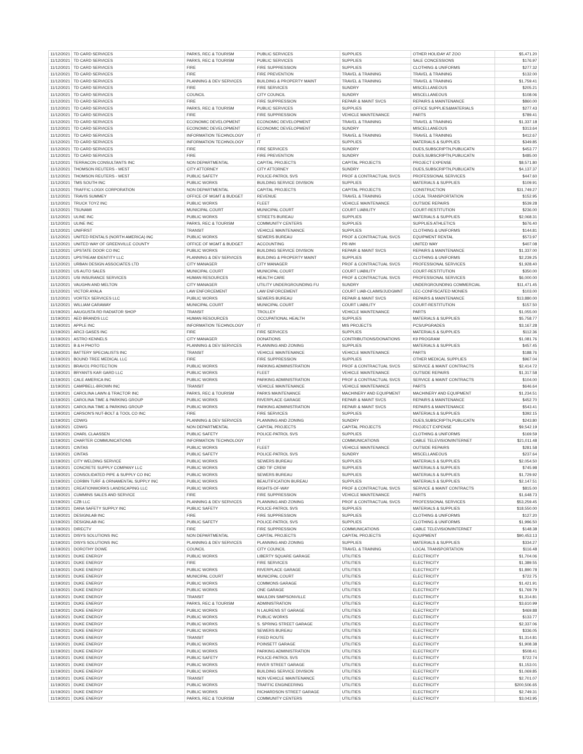| 11/12/2021 | TD CARD SERVICES | PARKS, REC & TOURISM | PUBLIC SERVICES | SUPPLIES | OTHER HOLIDAY AT ZOO | $5,471.20 |
| 11/12/2021 | TD CARD SERVICES | PARKS, REC & TOURISM | PUBLIC SERVICES | SUPPLIES | SALE CONCESSIONS | $176.97 |
| 11/12/2021 | TD CARD SERVICES | FIRE | FIRE SUPPRESSION | SUPPLIES | CLOTHING & UNIFORMS | $277.32 |
| 11/12/2021 | TD CARD SERVICES | FIRE | FIRE PREVENTION | TRAVEL & TRAINING | TRAVEL & TRAINING | $132.00 |
| 11/12/2021 | TD CARD SERVICES | PLANNING & DEV SERVICES | BUILDING & PROPERTY MAINT | TRAVEL & TRAINING | TRAVEL & TRAINING | $1,759.41 |
| 11/12/2021 | TD CARD SERVICES | FIRE | FIRE SERVICES | SUNDRY | MISCELLANEOUS | $205.21 |
| 11/12/2021 | TD CARD SERVICES | COUNCIL | CITY COUNCIL | SUNDRY | MISCELLANEOUS | $108.06 |
| 11/12/2021 | TD CARD SERVICES | FIRE | FIRE SUPPRESSION | REPAIR & MAINT SVCS | REPAIRS & MAINTENANCE | $860.00 |
| 11/12/2021 | TD CARD SERVICES | PARKS, REC & TOURISM | PUBLIC SERVICES | SUPPLIES | OFFICE SUPPLIES&MATERIALS | $277.43 |
| 11/12/2021 | TD CARD SERVICES | FIRE | FIRE SUPPRESSION | VEHICLE MAINTENANCE | PARTS | $789.41 |
| 11/12/2021 | TD CARD SERVICES | ECONOMIC DEVELOPMENT | ECONOMIC DEVELOPMENT | TRAVEL & TRAINING | TRAVEL & TRAINING | $1,337.18 |
| 11/12/2021 | TD CARD SERVICES | ECONOMIC DEVELOPMENT | ECONOMIC DEVELOPMENT | SUNDRY | MISCELLANEOUS | $313.64 |
| 11/12/2021 | TD CARD SERVICES | INFORMATION TECHNOLOGY | IT | TRAVEL & TRAINING | TRAVEL & TRAINING | $412.67 |
| 11/12/2021 | TD CARD SERVICES | INFORMATION TECHNOLOGY | IT | SUPPLIES | MATERIALS & SUPPLIES | $349.85 |
| 11/12/2021 | TD CARD SERVICES | FIRE | FIRE SERVICES | SUNDRY | DUES,SUBSCRIPTN,PUBLICATN | $453.77 |
| 11/12/2021 | TD CARD SERVICES | FIRE | FIRE PREVENTION | SUNDRY | DUES,SUBSCRIPTN,PUBLICATN | $485.00 |
| 11/12/2021 | TERRACON CONSULTANTS INC | NON DEPARTMENTAL | CAPITAL PROJECTS | CAPITAL PROJECTS | PROJECT EXPENSE | $8,571.80 |
| 11/12/2021 | THOMSON REUTERS - WEST | CITY ATTORNEY | CITY ATTORNEY | SUNDRY | DUES,SUBSCRIPTN,PUBLICATN | $4,137.37 |
| 11/12/2021 | THOMSON REUTERS - WEST | PUBLIC SAFETY | POLICE-PATROL SVS | PROF & CONTRACTUAL SVCS | PROFESSIONAL SERVICES | $447.60 |
| 11/12/2021 | TMS SOUTH INC | PUBLIC WORKS | BUILDING SERVICE DIVISION | SUPPLIES | MATERIALS & SUPPLIES | $109.91 |
| 11/12/2021 | TRAFFIC LOGIX CORPORATION | NON DEPARTMENTAL | CAPITAL PROJECTS | CAPITAL PROJECTS | CONSTRUCTION | $31,749.27 |
| 11/12/2021 | TRAVIS SUMMEY | OFFICE OF MGMT & BUDGET | REVENUE | TRAVEL & TRAINING | LOCAL TRANSPORTATION | $152.95 |
| 11/12/2021 | TRUCK TOYZ INC | PUBLIC WORKS | FLEET | VEHICLE MAINTENANCE | OUTSIDE REPAIRS | $539.28 |
| 11/12/2021 | TSUNAMI | MUNICIPAL COURT | MUNICIPAL COURT | COURT LIABILITY | COURT-RESTITUTION | $236.00 |
| 11/12/2021 | ULINE INC | PUBLIC WORKS | STREETS BUREAU | SUPPLIES | MATERIALS & SUPPLIES | $2,068.31 |
| 11/12/2021 | ULINE INC | PARKS, REC & TOURISM | COMMUNITY CENTERS | SUPPLIES | SUPPLIES ATHLETICS | $676.40 |
| 11/12/2021 | UNIFIRST | TRANSIT | VEHICLE MAINTENANCE | SUPPLIES | CLOTHING & UNIFORMS | $144.81 |
| 11/12/2021 | UNITED RENTALS (NORTH AMERICA) INC | PUBLIC WORKS | SEWERS BUREAU | PROF & CONTRACTUAL SVCS | EQUIPMENT RENTAL | $573.97 |
| 11/12/2021 | UNITED WAY OF GREENVILLE COUNTY | OFFICE OF MGMT & BUDGET | ACCOUNTING | PR-WH | UNITED WAY | $407.08 |
| 11/12/2021 | UPSTATE DOOR CO INC | PUBLIC WORKS | BUILDING SERVICE DIVISION | REPAIR & MAINT SVCS | REPAIRS & MAINTENANCE | $1,337.00 |
| 11/12/2021 | UPSTREAM IDENTITY LLC | PLANNING & DEV SERVICES | BUILDING & PROPERTY MAINT | SUPPLIES | CLOTHING & UNIFORMS | $2,239.25 |
| 11/12/2021 | URBAN DESIGN ASSOCIATES LTD | CITY MANAGER | CITY MANAGER | PROF & CONTRACTUAL SVCS | PROFESSIONAL SERVICES | $1,928.40 |
| 11/12/2021 | US AUTO SALES | MUNICIPAL COURT | MUNICIPAL COURT | COURT LIABILITY | COURT-RESTITUTION | $350.00 |
| 11/12/2021 | USI INSURANCE SERVICES | HUMAN RESOURCES | HEALTH CARE | PROF & CONTRACTUAL SVCS | PROFESSIONAL SERVICES | $6,000.00 |
| 11/12/2021 | VAUGHN AND MELTON | CITY MANAGER | UTILITY UNDERGROUNDING FU | SUNDRY | UNDERGROUNDING COMMERCIAL | $11,471.45 |
| 11/12/2021 | VICTOR AYALA | LAW ENFORCEMENT | LAW ENFORCEMENT | COURT LIAB-CLAIMS/JUDGMNT | LEC-CONFISCATED MONIES | $103.00 |
| 11/12/2021 | VORTEX SERVICES LLC | PUBLIC WORKS | SEWERS BUREAU | REPAIR & MAINT SVCS | REPAIRS & MAINTENANCE | $13,880.00 |
| 11/12/2021 | WILLIAM CARAWAY | MUNICIPAL COURT | MUNICIPAL COURT | COURT LIABILITY | COURT-RESTITUTION | $157.50 |
| 11/19/2021 | AAUGUSTA RD RADIATOR SHOP | TRANSIT | TROLLEY | VEHICLE MAINTENANCE | PARTS | $1,055.00 |
| 11/19/2021 | AED BRANDS LLC | HUMAN RESOURCES | OCCUPATIONAL HEALTH | SUPPLIES | MATERIALS & SUPPLIES | $5,758.77 |
| 11/19/2021 | APPLE INC | INFORMATION TECHNOLOGY | IT | MIS PROJECTS | PCS/UPGRADES | $3,167.28 |
| 11/19/2021 | ARC3 GASES INC | FIRE | FIRE SERVICES | SUPPLIES | MATERIALS & SUPPLIES | $112.36 |
| 11/19/2021 | ASTRO KENNELS | CITY MANAGER | DONATIONS | CONTRIBUTIONS/DONATIONS | K9 PROGRAM | $1,081.76 |
| 11/19/2021 | B & H PHOTO | PLANNING & DEV SERVICES | PLANNING AND ZONING | SUPPLIES | MATERIALS & SUPPLIES | $457.45 |
| 11/19/2021 | BATTERY SPECIALISTS INC | TRANSIT | VEHICLE MAINTENANCE | VEHICLE MAINTENANCE | PARTS | $188.76 |
| 11/19/2021 | BOUND TREE MEDICAL LLC | FIRE | FIRE SUPPRESSION | SUPPLIES | OTHER MEDICAL SUPPLIES | $967.04 |
| 11/19/2021 | BRAVO1 PROTECTION | PUBLIC WORKS | PARKING ADMINISTRATION | PROF & CONTRACTUAL SVCS | SERVICE & MAINT CONTRACTS | $2,414.72 |
| 11/19/2021 | BRYANTS KAR GARD LLC | PUBLIC WORKS | FLEET | VEHICLE MAINTENANCE | OUTSIDE REPAIRS | $1,317.58 |
| 11/19/2021 | CALE AMERICA INC | PUBLIC WORKS | PARKING ADMINISTRATION | PROF & CONTRACTUAL SVCS | SERVICE & MAINT CONTRACTS | $104.00 |
| 11/19/2021 | CAMPBELL-BROWN INC | TRANSIT | VEHICLE MAINTENANCE | VEHICLE MAINTENANCE | PARTS | $646.64 |
| 11/19/2021 | CAROLINA LAWN & TRACTOR INC | PARKS, REC & TOURISM | PARKS MAINTENANCE | MACHINERY AND EQUIPMENT | MACHINERY AND EQUIPMENT | $1,234.51 |
| 11/19/2021 | CAROLINA TIME & PARKING GROUP | PUBLIC WORKS | RIVERPLACE GARAGE | REPAIR & MAINT SVCS | REPAIRS & MAINTENANCE | $452.70 |
| 11/19/2021 | CAROLINA TIME & PARKING GROUP | PUBLIC WORKS | PARKING ADMINISTRATION | REPAIR & MAINT SVCS | REPAIRS & MAINTENANCE | $543.41 |
| 11/19/2021 | CARSON'S NUT-BOLT & TOOL CO INC | FIRE | FIRE SERVICES | SUPPLIES | MATERIALS & SUPPLIES | $392.15 |
| 11/19/2021 | CDW/G | PLANNING & DEV SERVICES | PLANNING AND ZONING | SUNDRY | DUES,SUBSCRIPTN,PUBLICATN | $243.80 |
| 11/19/2021 | CDW/G | NON DEPARTMENTAL | CAPITAL PROJECTS | CAPITAL PROJECTS | PROJECT EXPENSE | $9,542.19 |
| 11/19/2021 | CHARL CLAASSEN | PUBLIC SAFETY | POLICE-PATROL SVS | SUPPLIES | CLOTHING & UNIFORMS | $169.59 |
| 11/19/2021 | CHARTER COMMUNICATIONS | INFORMATION TECHNOLOGY | IT | COMMUNICATIONS | CABLE TELEVISION/INTERNET | $21,011.48 |
| 11/19/2021 | CINTAS | PUBLIC WORKS | FLEET | VEHICLE MAINTENANCE | OUTSIDE REPAIRS | $281.58 |
| 11/19/2021 | CINTAS | PUBLIC SAFETY | POLICE-PATROL SVS | SUNDRY | MISCELLANEOUS | $237.64 |
| 11/19/2021 | CITY WELDING SERVICE | PUBLIC WORKS | SEWERS BUREAU | SUPPLIES | MATERIALS & SUPPLIES | $2,054.50 |
| 11/19/2021 | CONCRETE SUPPLY COMPANY LLC | PUBLIC WORKS | CBD TIF CREW | SUPPLIES | MATERIALS & SUPPLIES | $745.98 |
| 11/19/2021 | CONSOLIDATED PIPE & SUPPLY CO INC | PUBLIC WORKS | SEWERS BUREAU | SUPPLIES | MATERIALS & SUPPLIES | $1,729.92 |
| 11/19/2021 | CORBIN TURF & ORNAMENTAL SUPPLY INC | PUBLIC WORKS | BEAUTIFICATION BUREAU | SUPPLIES | MATERIALS & SUPPLIES | $2,147.51 |
| 11/19/2021 | CREATIONWORKS LANDSCAPING LLC | PUBLIC WORKS | RIGHTS-OF-WAY | PROF & CONTRACTUAL SVCS | SERVICE & MAINT CONTRACTS | $815.00 |
| 11/19/2021 | CUMMINS SALES AND SERVICE | FIRE | FIRE SUPPRESSION | VEHICLE MAINTENANCE | PARTS | $1,648.73 |
| 11/19/2021 | CZB LLC | PLANNING & DEV SERVICES | PLANNING AND ZONING | PROF & CONTRACTUAL SVCS | PROFESSIONAL SERVICES | $53,259.45 |
| 11/19/2021 | DANA SAFETY SUPPLY INC | PUBLIC SAFETY | POLICE-PATROL SVS | SUPPLIES | MATERIALS & SUPPLIES | $18,550.00 |
| 11/19/2021 | DESIGNLAB INC | FIRE | FIRE SUPPRESSION | SUPPLIES | CLOTHING & UNIFORMS | $127.20 |
| 11/19/2021 | DESIGNLAB INC | PUBLIC SAFETY | POLICE-PATROL SVS | SUPPLIES | CLOTHING & UNIFORMS | $1,996.50 |
| 11/19/2021 | DIRECTV | FIRE | FIRE SUPPRESSION | COMMUNICATIONS | CABLE TELEVISION/INTERNET | $148.38 |
| 11/19/2021 | DISYS SOLUTIONS INC | NON DEPARTMENTAL | CAPITAL PROJECTS | CAPITAL PROJECTS | EQUIPMENT | $90,453.13 |
| 11/19/2021 | DISYS SOLUTIONS INC | PLANNING & DEV SERVICES | PLANNING AND ZONING | SUPPLIES | MATERIALS & SUPPLIES | $334.27 |
| 11/19/2021 | DOROTHY DOWE | COUNCIL | CITY COUNCIL | TRAVEL & TRAINING | LOCAL TRANSPORTATION | $116.48 |
| 11/19/2021 | DUKE ENERGY | PUBLIC WORKS | LIBERTY SQUARE GARAGE | UTILITIES | ELECTRICITY | $1,704.06 |
| 11/19/2021 | DUKE ENERGY | FIRE | FIRE SERVICES | UTILITIES | ELECTRICITY | $1,389.55 |
| 11/19/2021 | DUKE ENERGY | PUBLIC WORKS | RIVERPLACE GARAGE | UTILITIES | ELECTRICITY | $1,890.78 |
| 11/19/2021 | DUKE ENERGY | MUNICIPAL COURT | MUNICIPAL COURT | UTILITIES | ELECTRICITY | $722.75 |
| 11/19/2021 | DUKE ENERGY | PUBLIC WORKS | COMMONS GARAGE | UTILITIES | ELECTRICITY | $1,421.91 |
| 11/19/2021 | DUKE ENERGY | PUBLIC WORKS | ONE GARAGE | UTILITIES | ELECTRICITY | $1,769.79 |
| 11/19/2021 | DUKE ENERGY | TRANSIT | MAULDIN SIMPSONVILLE | UTILITIES | ELECTRICITY | $1,314.81 |
| 11/19/2021 | DUKE ENERGY | PARKS, REC & TOURISM | ADMINISTRATION | UTILITIES | ELECTRICITY | $3,610.99 |
| 11/19/2021 | DUKE ENERGY | PUBLIC WORKS | N LAURENS ST GARAGE | UTILITIES | ELECTRICITY | $469.88 |
| 11/19/2021 | DUKE ENERGY | PUBLIC WORKS | PUBLIC WORKS | UTILITIES | ELECTRICITY | $133.77 |
| 11/19/2021 | DUKE ENERGY | PUBLIC WORKS | S. SPRING STREET GARAGE | UTILITIES | ELECTRICITY | $2,337.06 |
| 11/19/2021 | DUKE ENERGY | PUBLIC WORKS | SEWERS BUREAU | UTILITIES | ELECTRICITY | $336.05 |
| 11/19/2021 | DUKE ENERGY | TRANSIT | FIXED ROUTE | UTILITIES | ELECTRICITY | $1,314.81 |
| 11/19/2021 | DUKE ENERGY | PUBLIC WORKS | POINSETT GARAGE | UTILITIES | ELECTRICITY | $1,908.38 |
| 11/19/2021 | DUKE ENERGY | PUBLIC WORKS | PARKING ADMINISTRATION | UTILITIES | ELECTRICITY | $508.41 |
| 11/19/2021 | DUKE ENERGY | PUBLIC SAFETY | POLICE-PATROL SVS | UTILITIES | ELECTRICITY | $722.74 |
| 11/19/2021 | DUKE ENERGY | PUBLIC WORKS | RIVER STREET GARAGE | UTILITIES | ELECTRICITY | $1,153.01 |
| 11/19/2021 | DUKE ENERGY | PUBLIC WORKS | BUILDING SERVICE DIVISION | UTILITIES | ELECTRICITY | $1,069.85 |
| 11/19/2021 | DUKE ENERGY | TRANSIT | NON VEHICLE MAINTENANCE | UTILITIES | ELECTRICITY | $2,701.07 |
| 11/19/2021 | DUKE ENERGY | PUBLIC WORKS | TRAFFIC ENGINEERING | UTILITIES | ELECTRICITY | $200,506.65 |
| 11/19/2021 | DUKE ENERGY | PUBLIC WORKS | RICHARDSON STREET GARAGE | UTILITIES | ELECTRICITY | $2,749.31 |
| 11/19/2021 | DUKE ENERGY | PARKS, REC & TOURISM | COMMUNITY CENTERS | UTILITIES | ELECTRICITY | $3,043.95 |